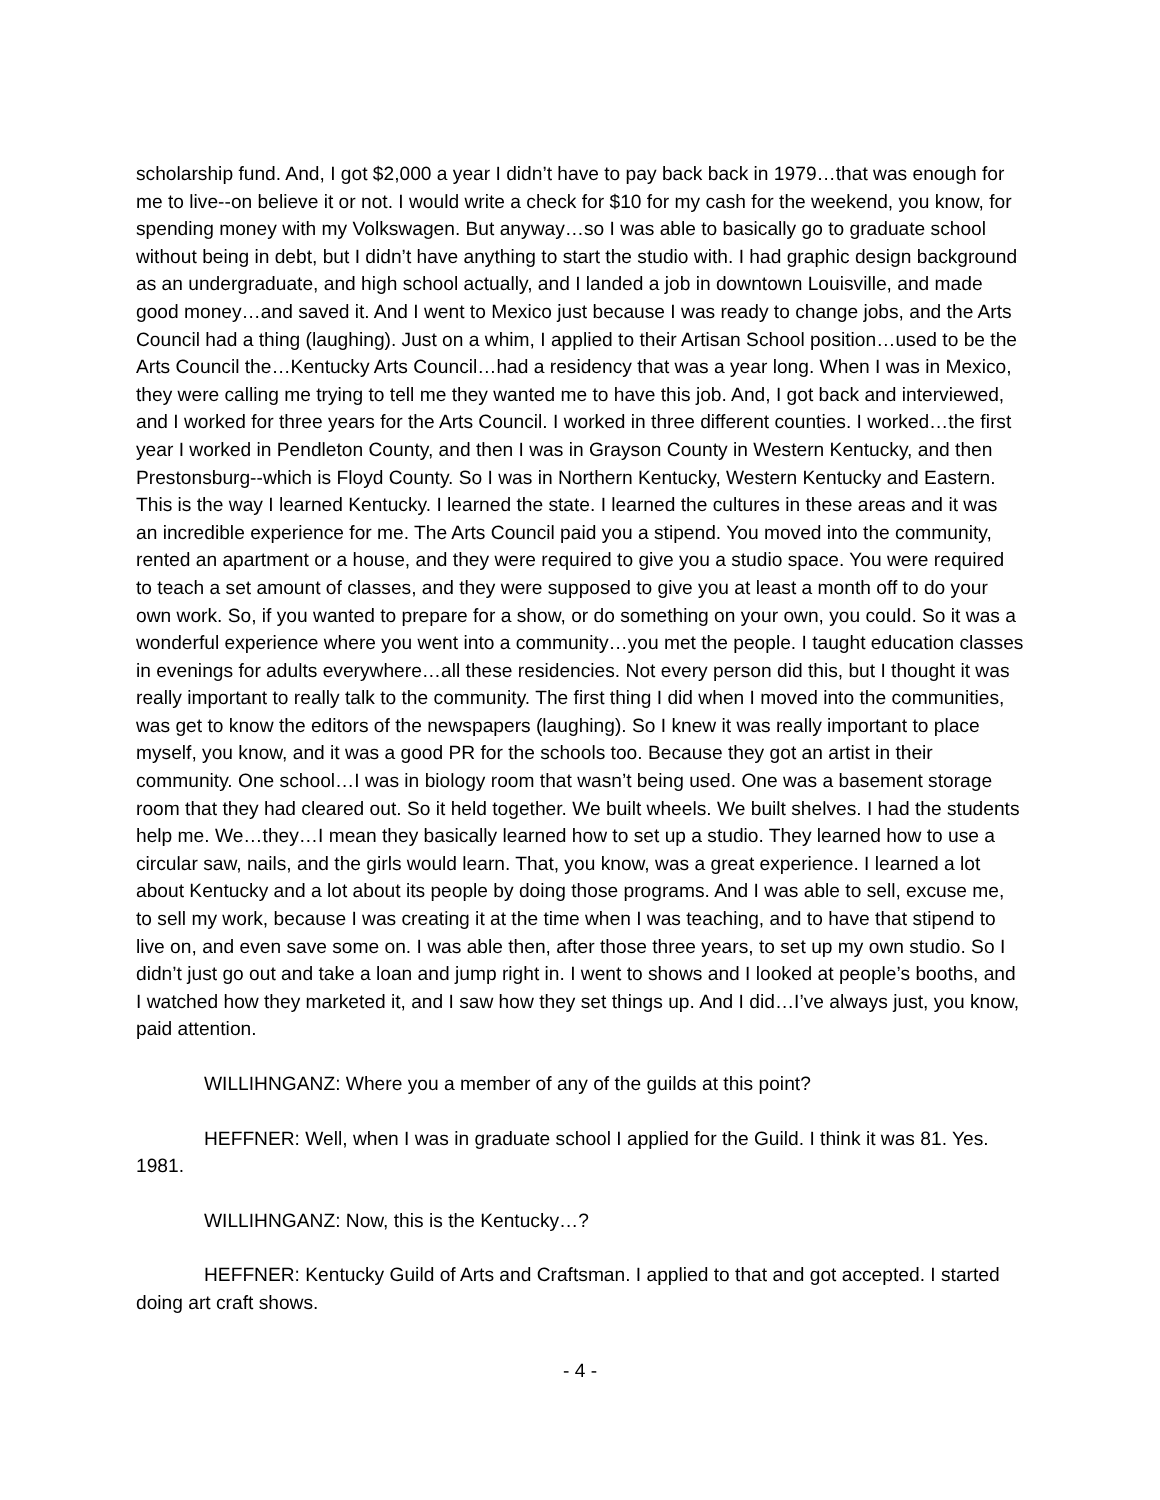scholarship fund. And, I got $2,000 a year I didn’t have to pay back back in 1979…that was enough for me to live--on believe it or not. I would write a check for $10 for my cash for the weekend, you know, for spending money with my Volkswagen. But anyway…so I was able to basically go to graduate school without being in debt, but I didn’t have anything to start the studio with. I had graphic design background as an undergraduate, and high school actually, and I landed a job in downtown Louisville, and made good money…and saved it. And I went to Mexico just because I was ready to change jobs, and the Arts Council had a thing (laughing). Just on a whim, I applied to their Artisan School position…used to be the Arts Council the…Kentucky Arts Council…had a residency that was a year long. When I was in Mexico, they were calling me trying to tell me they wanted me to have this job. And, I got back and interviewed, and I worked for three years for the Arts Council. I worked in three different counties. I worked…the first year I worked in Pendleton County, and then I was in Grayson County in Western Kentucky, and then Prestonsburg--which is Floyd County. So I was in Northern Kentucky, Western Kentucky and Eastern. This is the way I learned Kentucky. I learned the state. I learned the cultures in these areas and it was an incredible experience for me. The Arts Council paid you a stipend. You moved into the community, rented an apartment or a house, and they were required to give you a studio space. You were required to teach a set amount of classes, and they were supposed to give you at least a month off to do your own work. So, if you wanted to prepare for a show, or do something on your own, you could. So it was a wonderful experience where you went into a community…you met the people. I taught education classes in evenings for adults everywhere…all these residencies. Not every person did this, but I thought it was really important to really talk to the community. The first thing I did when I moved into the communities, was get to know the editors of the newspapers (laughing). So I knew it was really important to place myself, you know, and it was a good PR for the schools too. Because they got an artist in their community. One school…I was in biology room that wasn’t being used. One was a basement storage room that they had cleared out. So it held together. We built wheels. We built shelves. I had the students help me. We…they…I mean they basically learned how to set up a studio. They learned how to use a circular saw, nails, and the girls would learn. That, you know, was a great experience. I learned a lot about Kentucky and a lot about its people by doing those programs. And I was able to sell, excuse me, to sell my work, because I was creating it at the time when I was teaching, and to have that stipend to live on, and even save some on. I was able then, after those three years, to set up my own studio. So I didn’t just go out and take a loan and jump right in. I went to shows and I looked at people’s booths, and I watched how they marketed it, and I saw how they set things up. And I did…I’ve always just, you know, paid attention.
WILLIHNGANZ: Where you a member of any of the guilds at this point?
HEFFNER: Well, when I was in graduate school I applied for the Guild. I think it was 81. Yes. 1981.
WILLIHNGANZ: Now, this is the Kentucky…?
HEFFNER: Kentucky Guild of Arts and Craftsman. I applied to that and got accepted. I started doing art craft shows.
- 4 -